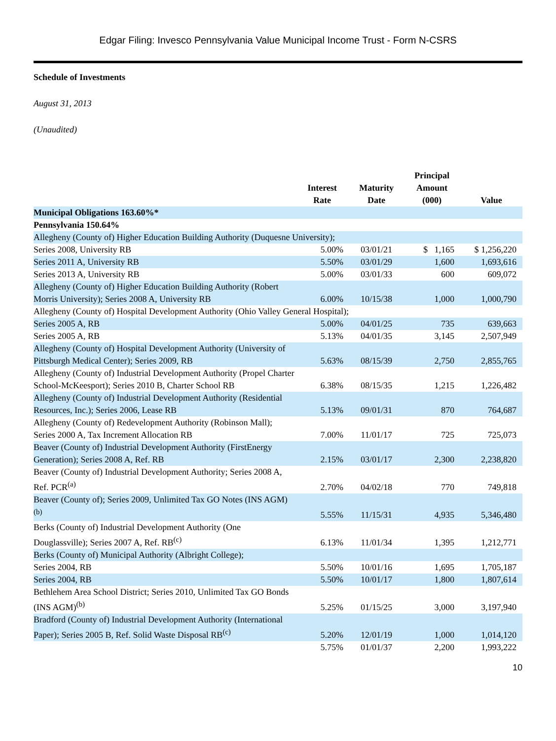Edgar Filing: Invesco Pennsylvania Value Municipal Income Trust - Form N-CSRS
Schedule of Investments
August 31, 2013
(Unaudited)
| | Interest Rate | Maturity Date | Principal Amount (000) | Value |
| --- | --- | --- | --- | --- |
| Municipal Obligations 163.60%* | | | | |
| Pennsylvania 150.64% | | | | |
| Allegheny (County of) Higher Education Building Authority (Duquesne University); | | | | |
| Series 2008, University RB | 5.00% | 03/01/21 | $ 1,165 | $ 1,256,220 |
| Series 2011 A, University RB | 5.50% | 03/01/29 | 1,600 | 1,693,616 |
| Series 2013 A, University RB | 5.00% | 03/01/33 | 600 | 609,072 |
| Allegheny (County of) Higher Education Building Authority (Robert Morris University); Series 2008 A, University RB | 6.00% | 10/15/38 | 1,000 | 1,000,790 |
| Allegheny (County of) Hospital Development Authority (Ohio Valley General Hospital); | | | | |
| Series 2005 A, RB | 5.00% | 04/01/25 | 735 | 639,663 |
| Series 2005 A, RB | 5.13% | 04/01/35 | 3,145 | 2,507,949 |
| Allegheny (County of) Hospital Development Authority (University of Pittsburgh Medical Center); Series 2009, RB | 5.63% | 08/15/39 | 2,750 | 2,855,765 |
| Allegheny (County of) Industrial Development Authority (Propel Charter School-McKeesport); Series 2010 B, Charter School RB | 6.38% | 08/15/35 | 1,215 | 1,226,482 |
| Allegheny (County of) Industrial Development Authority (Residential Resources, Inc.); Series 2006, Lease RB | 5.13% | 09/01/31 | 870 | 764,687 |
| Allegheny (County of) Redevelopment Authority (Robinson Mall); Series 2000 A, Tax Increment Allocation RB | 7.00% | 11/01/17 | 725 | 725,073 |
| Beaver (County of) Industrial Development Authority (FirstEnergy Generation); Series 2008 A, Ref. RB | 2.15% | 03/01/17 | 2,300 | 2,238,820 |
| Beaver (County of) Industrial Development Authority; Series 2008 A, Ref. PCR<sup>(a)</sup> | 2.70% | 04/02/18 | 770 | 749,818 |
| Beaver (County of); Series 2009, Unlimited Tax GO Notes (INS AGM)<sup>(b)</sup> | 5.55% | 11/15/31 | 4,935 | 5,346,480 |
| Berks (County of) Industrial Development Authority (One Douglassville); Series 2007 A, Ref. RB<sup>(c)</sup> | 6.13% | 11/01/34 | 1,395 | 1,212,771 |
| Berks (County of) Municipal Authority (Albright College); | | | | |
| Series 2004, RB | 5.50% | 10/01/16 | 1,695 | 1,705,187 |
| Series 2004, RB | 5.50% | 10/01/17 | 1,800 | 1,807,614 |
| Bethlehem Area School District; Series 2010, Unlimited Tax GO Bonds (INS AGM)<sup>(b)</sup> | 5.25% | 01/15/25 | 3,000 | 3,197,940 |
| Bradford (County of) Industrial Development Authority (International Paper); Series 2005 B, Ref. Solid Waste Disposal RB<sup>(c)</sup> | 5.20% | 12/01/19 | 1,000 | 1,014,120 |
| | 5.75% | 01/01/37 | 2,200 | 1,993,222 |
10